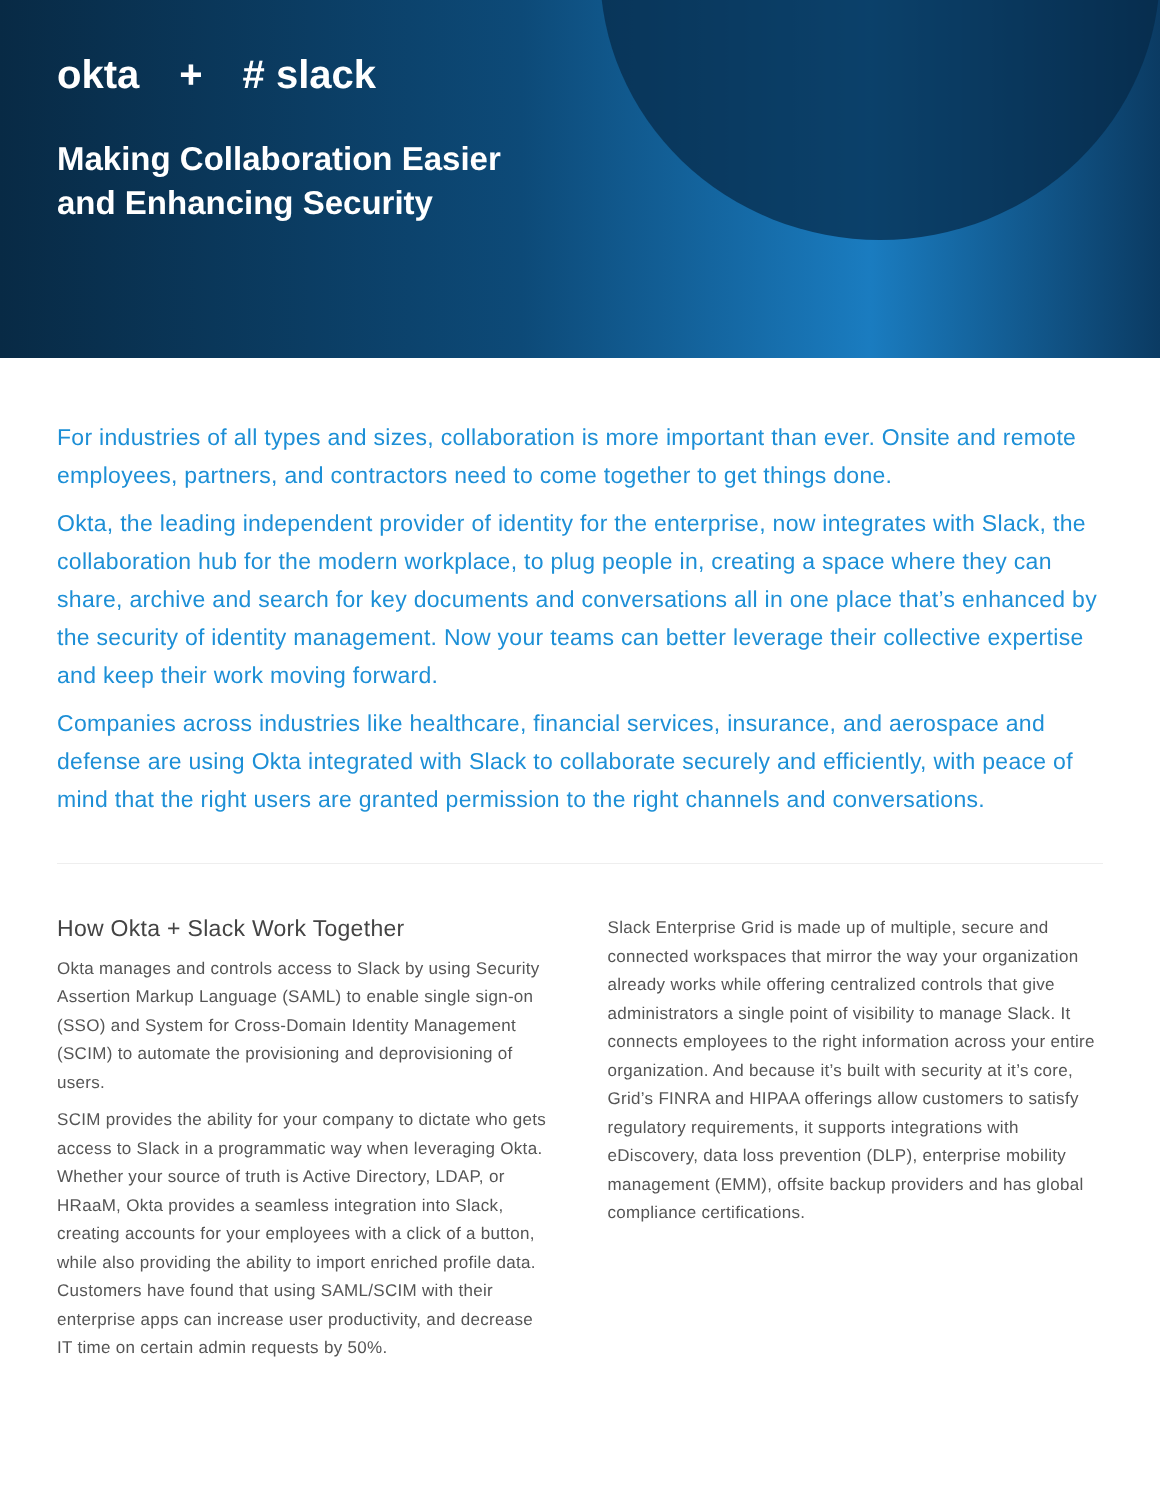okta + # slack
Making Collaboration Easier
and Enhancing Security
For industries of all types and sizes, collaboration is more important than ever. Onsite and remote employees, partners, and contractors need to come together to get things done.
Okta, the leading independent provider of identity for the enterprise, now integrates with Slack, the collaboration hub for the modern workplace, to plug people in, creating a space where they can share, archive and search for key documents and conversations all in one place that’s enhanced by the security of identity management. Now your teams can better leverage their collective expertise and keep their work moving forward.
Companies across industries like healthcare, financial services, insurance, and aerospace and defense are using Okta integrated with Slack to collaborate securely and efficiently, with peace of mind that the right users are granted permission to the right channels and conversations.
How Okta + Slack Work Together
Okta manages and controls access to Slack by using Security Assertion Markup Language (SAML) to enable single sign-on (SSO) and System for Cross-Domain Identity Management (SCIM) to automate the provisioning and deprovisioning of users.
SCIM provides the ability for your company to dictate who gets access to Slack in a programmatic way when leveraging Okta. Whether your source of truth is Active Directory, LDAP, or HRaaM, Okta provides a seamless integration into Slack, creating accounts for your employees with a click of a button, while also providing the ability to import enriched profile data. Customers have found that using SAML/SCIM with their enterprise apps can increase user productivity, and decrease IT time on certain admin requests by 50%.
Slack Enterprise Grid is made up of multiple, secure and connected workspaces that mirror the way your organization already works while offering centralized controls that give administrators a single point of visibility to manage Slack. It connects employees to the right information across your entire organization. And because it’s built with security at it’s core, Grid’s FINRA and HIPAA offerings allow customers to satisfy regulatory requirements, it supports integrations with eDiscovery, data loss prevention (DLP), enterprise mobility management (EMM), offsite backup providers and has global compliance certifications.